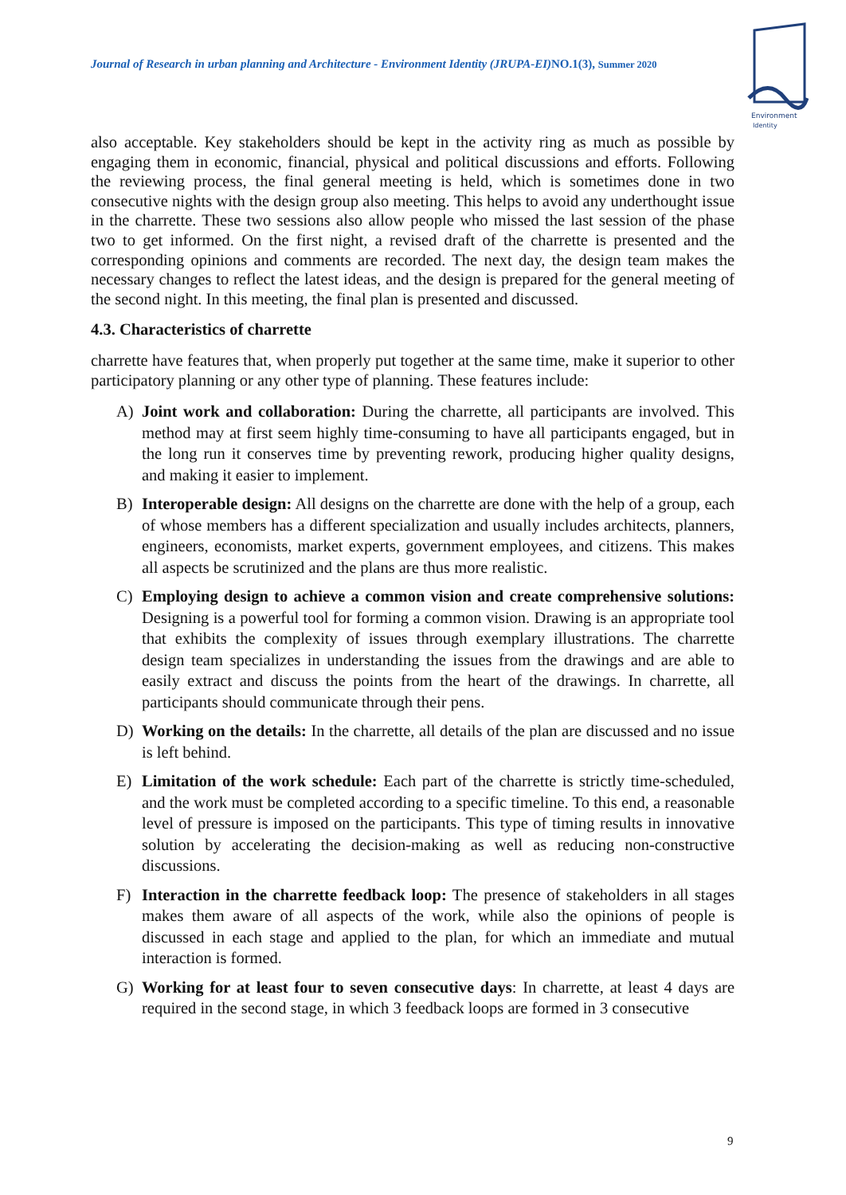Journal of Research in urban planning and Architecture - Environment Identity (JRUPA-EI)NO.1(3), Summer 2020
Environment
Identity
also acceptable. Key stakeholders should be kept in the activity ring as much as possible by engaging them in economic, financial, physical and political discussions and efforts. Following the reviewing process, the final general meeting is held, which is sometimes done in two consecutive nights with the design group also meeting. This helps to avoid any underthought issue in the charrette. These two sessions also allow people who missed the last session of the phase two to get informed. On the first night, a revised draft of the charrette is presented and the corresponding opinions and comments are recorded. The next day, the design team makes the necessary changes to reflect the latest ideas, and the design is prepared for the general meeting of the second night. In this meeting, the final plan is presented and discussed.
4.3. Characteristics of charrette
charrette have features that, when properly put together at the same time, make it superior to other participatory planning or any other type of planning. These features include:
A) Joint work and collaboration: During the charrette, all participants are involved. This method may at first seem highly time-consuming to have all participants engaged, but in the long run it conserves time by preventing rework, producing higher quality designs, and making it easier to implement.
B) Interoperable design: All designs on the charrette are done with the help of a group, each of whose members has a different specialization and usually includes architects, planners, engineers, economists, market experts, government employees, and citizens. This makes all aspects be scrutinized and the plans are thus more realistic.
C) Employing design to achieve a common vision and create comprehensive solutions: Designing is a powerful tool for forming a common vision. Drawing is an appropriate tool that exhibits the complexity of issues through exemplary illustrations. The charrette design team specializes in understanding the issues from the drawings and are able to easily extract and discuss the points from the heart of the drawings. In charrette, all participants should communicate through their pens.
D) Working on the details: In the charrette, all details of the plan are discussed and no issue is left behind.
E) Limitation of the work schedule: Each part of the charrette is strictly time-scheduled, and the work must be completed according to a specific timeline. To this end, a reasonable level of pressure is imposed on the participants. This type of timing results in innovative solution by accelerating the decision-making as well as reducing non-constructive discussions.
F) Interaction in the charrette feedback loop: The presence of stakeholders in all stages makes them aware of all aspects of the work, while also the opinions of people is discussed in each stage and applied to the plan, for which an immediate and mutual interaction is formed.
G) Working for at least four to seven consecutive days: In charrette, at least 4 days are required in the second stage, in which 3 feedback loops are formed in 3 consecutive
9